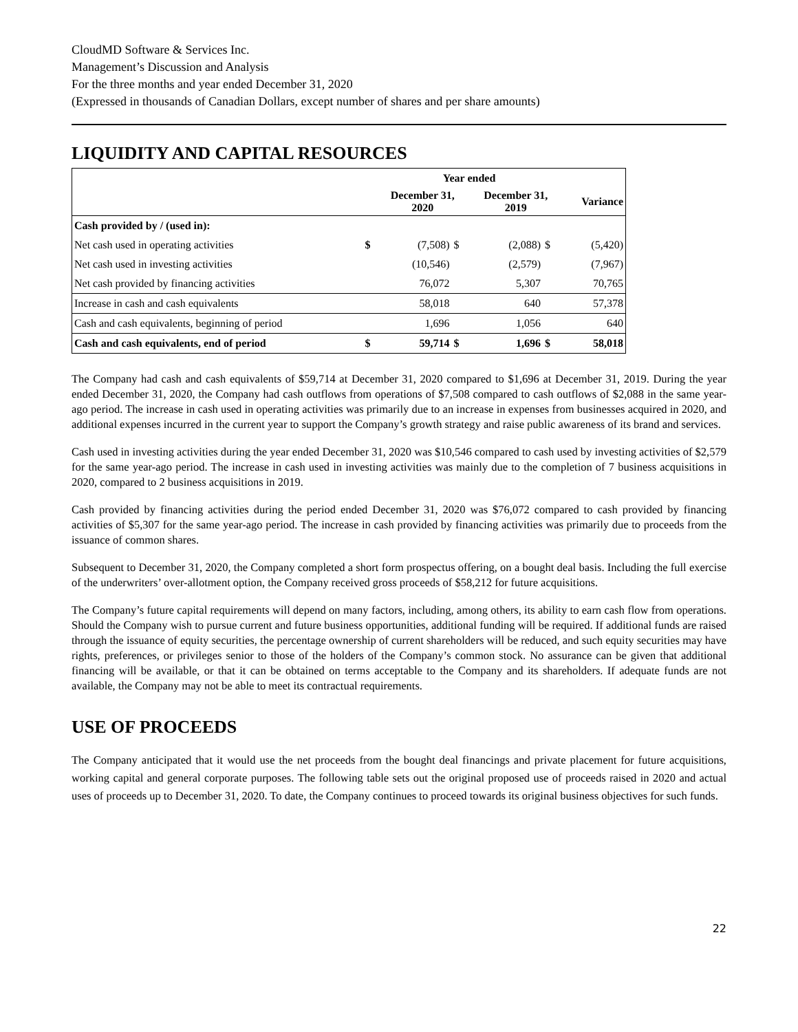CloudMD Software & Services Inc.
Management’s Discussion and Analysis
For the three months and year ended December 31, 2020
(Expressed in thousands of Canadian Dollars, except number of shares and per share amounts)
LIQUIDITY AND CAPITAL RESOURCES
| | | Year ended | | | | |
| --- | --- | --- | --- | --- | --- | --- |
| | | December 31, 2020 | | December 31, 2019 | | Variance |
| Cash provided by / (used in): | | | | | | |
| Net cash used in operating activities | $ | (7,508) | $ | (2,088) | $ | (5,420) |
| Net cash used in investing activities | | (10,546) | | (2,579) | | (7,967) |
| Net cash provided by financing activities | | 76,072 | | 5,307 | | 70,765 |
| Increase in cash and cash equivalents | | 58,018 | | 640 | | 57,378 |
| Cash and cash equivalents, beginning of period | | 1,696 | | 1,056 | | 640 |
| Cash and cash equivalents, end of period | $ | 59,714 | $ | 1,696 | $ | 58,018 |
The Company had cash and cash equivalents of $59,714 at December 31, 2020 compared to $1,696 at December 31, 2019. During the year ended December 31, 2020, the Company had cash outflows from operations of $7,508 compared to cash outflows of $2,088 in the same year-ago period. The increase in cash used in operating activities was primarily due to an increase in expenses from businesses acquired in 2020, and additional expenses incurred in the current year to support the Company’s growth strategy and raise public awareness of its brand and services.
Cash used in investing activities during the year ended December 31, 2020 was $10,546 compared to cash used by investing activities of $2,579 for the same year-ago period. The increase in cash used in investing activities was mainly due to the completion of 7 business acquisitions in 2020, compared to 2 business acquisitions in 2019.
Cash provided by financing activities during the period ended December 31, 2020 was $76,072 compared to cash provided by financing activities of $5,307 for the same year-ago period. The increase in cash provided by financing activities was primarily due to proceeds from the issuance of common shares.
Subsequent to December 31, 2020, the Company completed a short form prospectus offering, on a bought deal basis. Including the full exercise of the underwriters’ over-allotment option, the Company received gross proceeds of $58,212 for future acquisitions.
The Company’s future capital requirements will depend on many factors, including, among others, its ability to earn cash flow from operations. Should the Company wish to pursue current and future business opportunities, additional funding will be required. If additional funds are raised through the issuance of equity securities, the percentage ownership of current shareholders will be reduced, and such equity securities may have rights, preferences, or privileges senior to those of the holders of the Company’s common stock. No assurance can be given that additional financing will be available, or that it can be obtained on terms acceptable to the Company and its shareholders. If adequate funds are not available, the Company may not be able to meet its contractual requirements.
USE OF PROCEEDS
The Company anticipated that it would use the net proceeds from the bought deal financings and private placement for future acquisitions, working capital and general corporate purposes. The following table sets out the original proposed use of proceeds raised in 2020 and actual uses of proceeds up to December 31, 2020. To date, the Company continues to proceed towards its original business objectives for such funds.
22